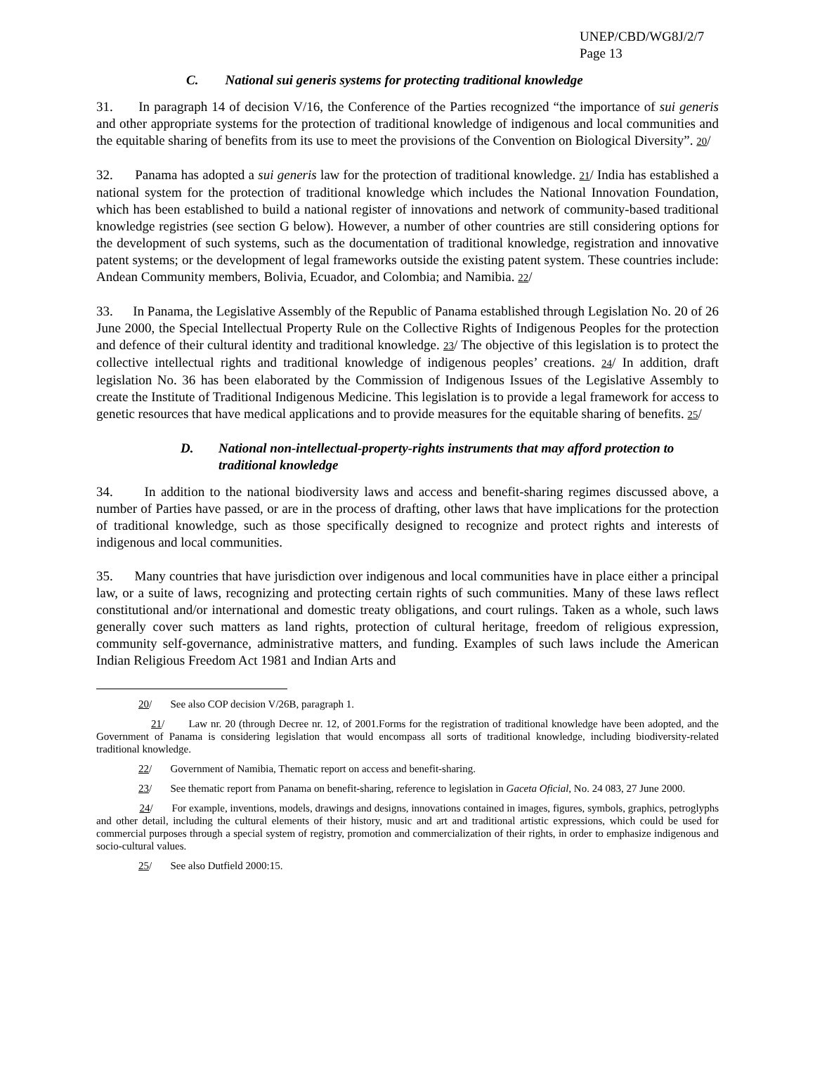UNEP/CBD/WG8J/2/7
Page 13
C. National sui generis systems for protecting traditional knowledge
31. In paragraph 14 of decision V/16, the Conference of the Parties recognized “the importance of sui generis and other appropriate systems for the protection of traditional knowledge of indigenous and local communities and the equitable sharing of benefits from its use to meet the provisions of the Convention on Biological Diversity”. 20/
32. Panama has adopted a sui generis law for the protection of traditional knowledge. 21/ India has established a national system for the protection of traditional knowledge which includes the National Innovation Foundation, which has been established to build a national register of innovations and network of community-based traditional knowledge registries (see section G below). However, a number of other countries are still considering options for the development of such systems, such as the documentation of traditional knowledge, registration and innovative patent systems; or the development of legal frameworks outside the existing patent system. These countries include: Andean Community members, Bolivia, Ecuador, and Colombia; and Namibia. 22/
33. In Panama, the Legislative Assembly of the Republic of Panama established through Legislation No. 20 of 26 June 2000, the Special Intellectual Property Rule on the Collective Rights of Indigenous Peoples for the protection and defence of their cultural identity and traditional knowledge. 23/ The objective of this legislation is to protect the collective intellectual rights and traditional knowledge of indigenous peoples’ creations. 24/ In addition, draft legislation No. 36 has been elaborated by the Commission of Indigenous Issues of the Legislative Assembly to create the Institute of Traditional Indigenous Medicine. This legislation is to provide a legal framework for access to genetic resources that have medical applications and to provide measures for the equitable sharing of benefits. 25/
D. National non-intellectual-property-rights instruments that may afford protection to traditional knowledge
34. In addition to the national biodiversity laws and access and benefit-sharing regimes discussed above, a number of Parties have passed, or are in the process of drafting, other laws that have implications for the protection of traditional knowledge, such as those specifically designed to recognize and protect rights and interests of indigenous and local communities.
35. Many countries that have jurisdiction over indigenous and local communities have in place either a principal law, or a suite of laws, recognizing and protecting certain rights of such communities. Many of these laws reflect constitutional and/or international and domestic treaty obligations, and court rulings. Taken as a whole, such laws generally cover such matters as land rights, protection of cultural heritage, freedom of religious expression, community self-governance, administrative matters, and funding. Examples of such laws include the American Indian Religious Freedom Act 1981 and Indian Arts and
20/ See also COP decision V/26B, paragraph 1.
21/ Law nr. 20 (through Decree nr. 12, of 2001.Forms for the registration of traditional knowledge have been adopted, and the Government of Panama is considering legislation that would encompass all sorts of traditional knowledge, including biodiversity-related traditional knowledge.
22/ Government of Namibia, Thematic report on access and benefit-sharing.
23/ See thematic report from Panama on benefit-sharing, reference to legislation in Gaceta Oficial, No. 24 083, 27 June 2000.
24/ For example, inventions, models, drawings and designs, innovations contained in images, figures, symbols, graphics, petroglyphs and other detail, including the cultural elements of their history, music and art and traditional artistic expressions, which could be used for commercial purposes through a special system of registry, promotion and commercialization of their rights, in order to emphasize indigenous and socio-cultural values.
25/ See also Dutfield 2000:15.